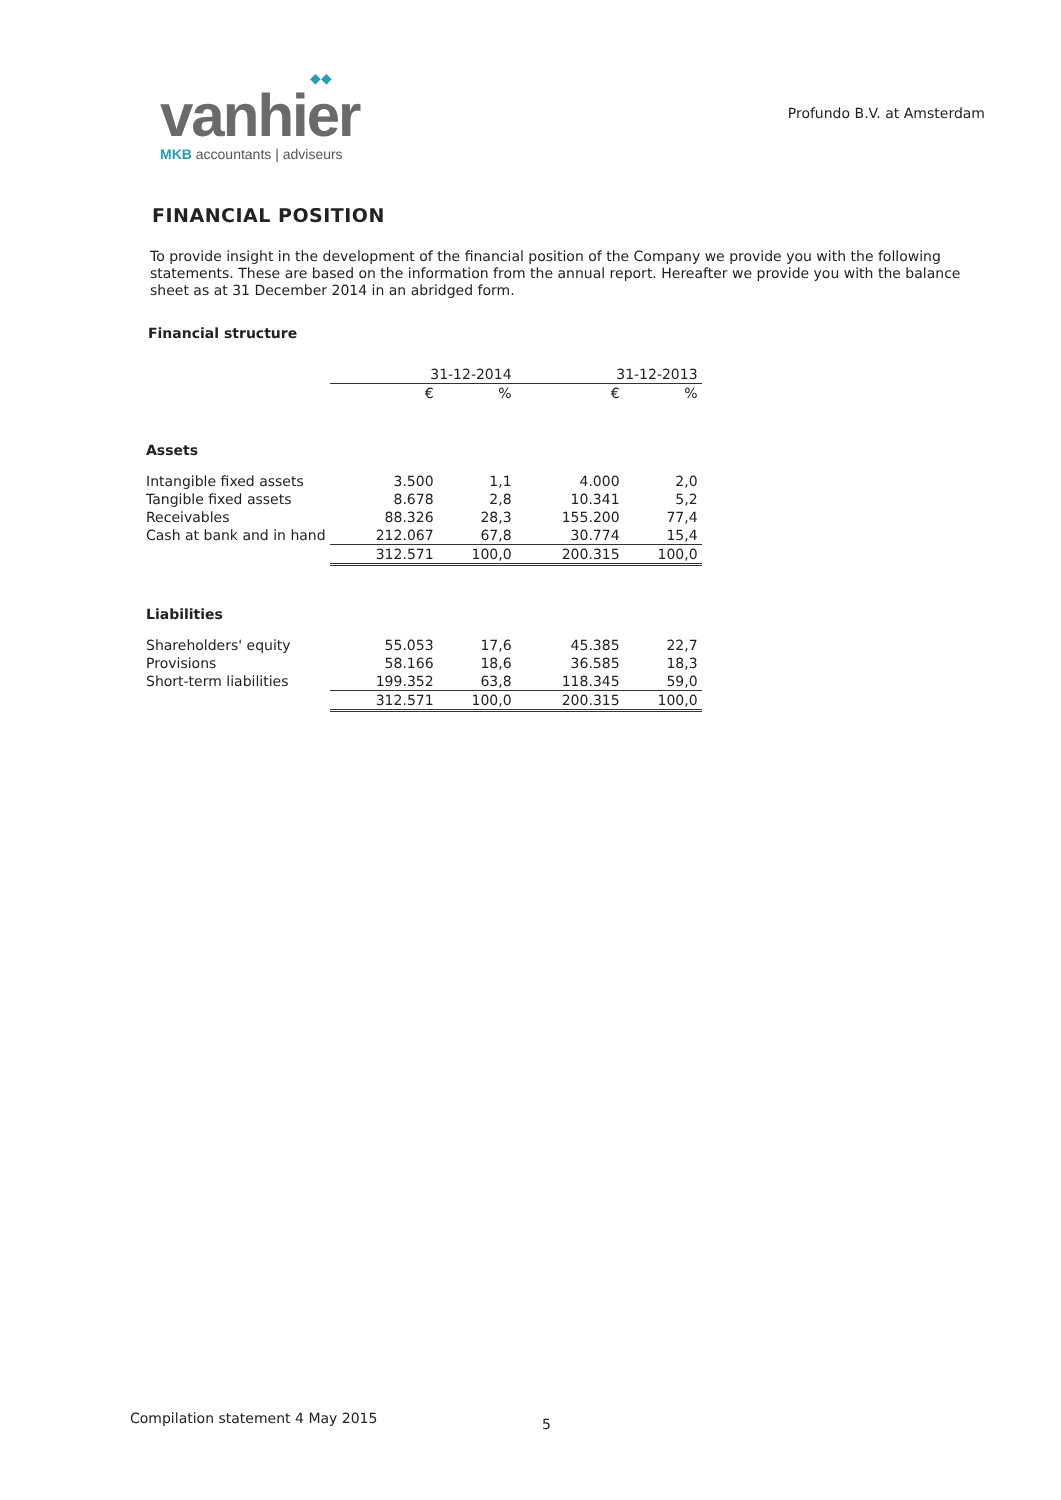◆◆
vanhier
MKB accountants | adviseurs
Profundo B.V. at Amsterdam
FINANCIAL POSITION
To provide insight in the development of the financial position of the Company we provide you with the following statements. These are based on the information from the annual report. Hereafter we provide you with the balance sheet as at 31 December 2014 in an abridged form.
Financial structure
| | 31-12-2014 | | 31-12-2013 | |
| --- | --- | --- | --- | --- |
| | € | % | € | % |
| Assets | | | | |
| Intangible fixed assets | 3.500 | 1,1 | 4.000 | 2,0 |
| Tangible fixed assets | 8.678 | 2,8 | 10.341 | 5,2 |
| Receivables | 88.326 | 28,3 | 155.200 | 77,4 |
| Cash at bank and in hand | 212.067 | 67,8 | 30.774 | 15,4 |
| | 312.571 | 100,0 | 200.315 | 100,0 |
| Liabilities | | | | |
| Shareholders' equity | 55.053 | 17,6 | 45.385 | 22,7 |
| Provisions | 58.166 | 18,6 | 36.585 | 18,3 |
| Short-term liabilities | 199.352 | 63,8 | 118.345 | 59,0 |
| | 312.571 | 100,0 | 200.315 | 100,0 |
Compilation statement 4 May 2015
5